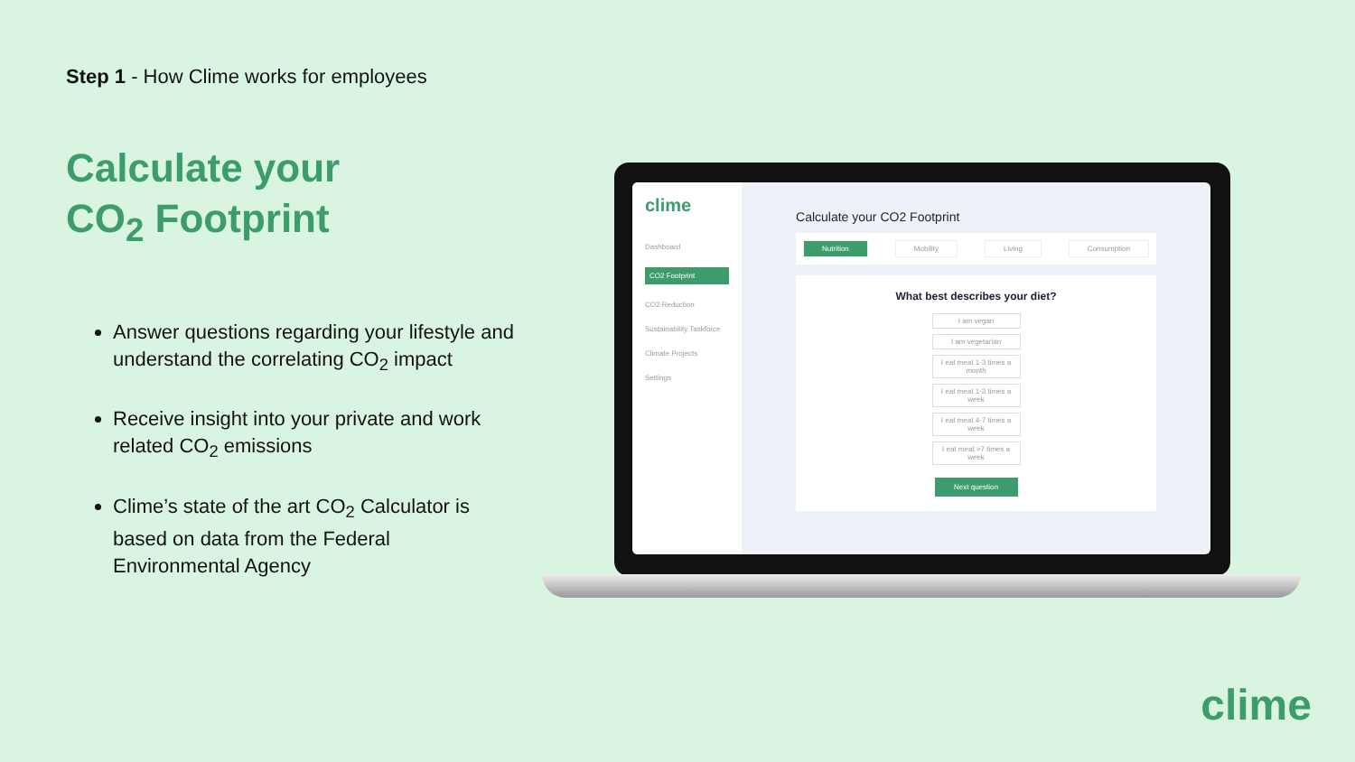Step 1 - How Clime works for employees
Calculate your
CO<sub>2</sub> Footprint
Answer questions regarding your lifestyle and understand the correlating CO<sub>2</sub> impact
Receive insight into your private and work related CO<sub>2</sub> emissions
Clime’s state of the art CO<sub>2</sub> Calculator is based on data from the Federal Environmental Agency
clime
Dashboard
CO2 Footprint
CO2 Reduction
Sustainability Taskforce
Climate Projects
Settings
Calculate your CO2 Footprint
Nutrition Mobility Living Consumption
What best describes your diet?
I am vegan
I am vegetarian
I eat meat 1-3 times a month
I eat meat 1-3 times a week
I eat meat 4-7 times a week
I eat meat >7 times a week
Next question
clime